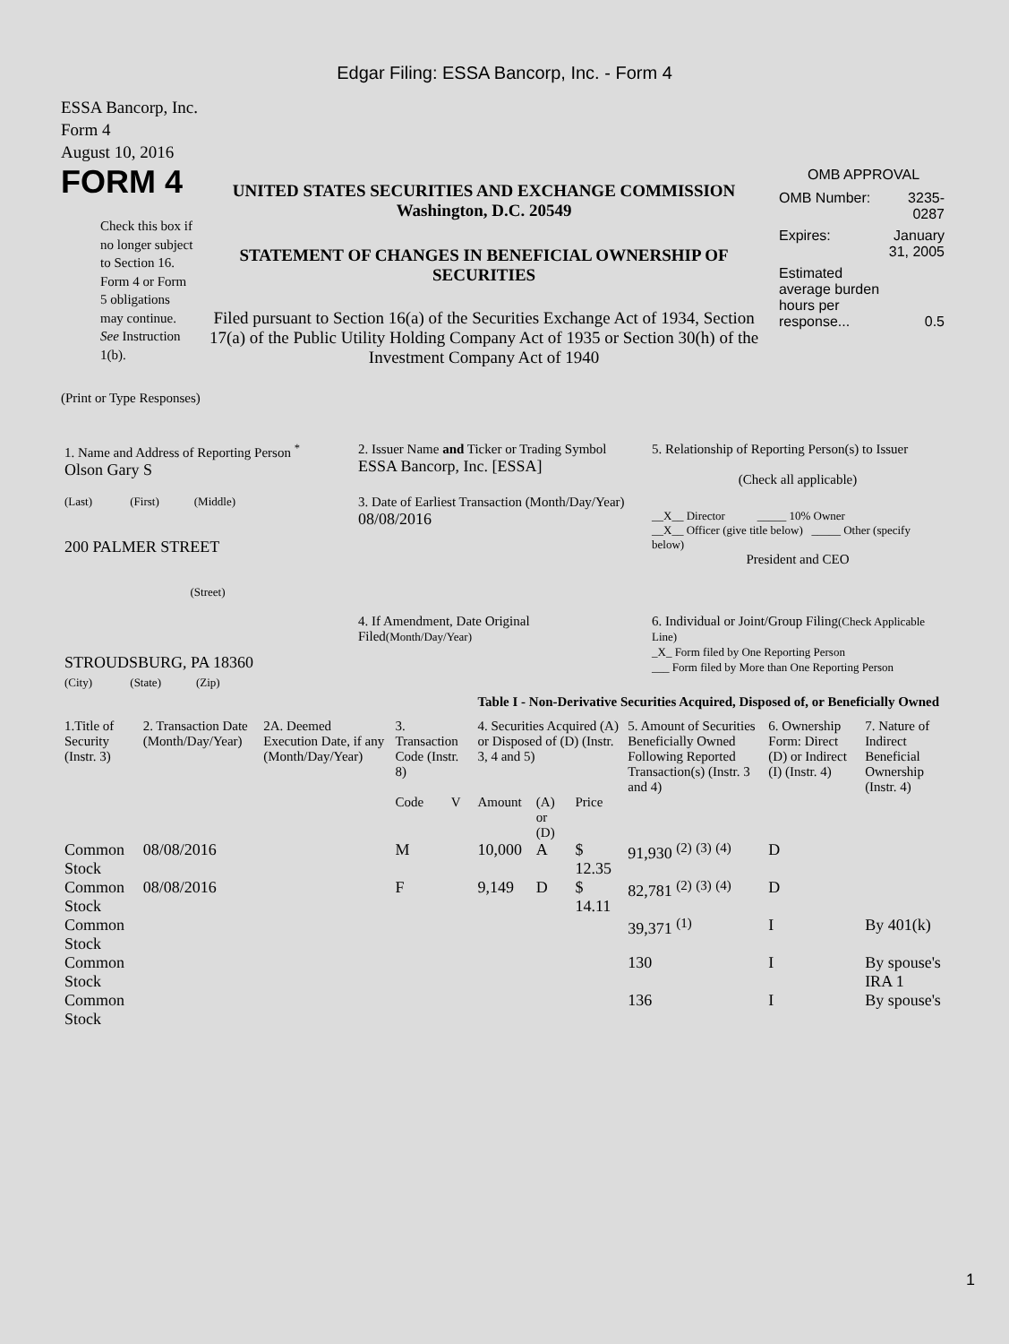Edgar Filing: ESSA Bancorp, Inc. - Form 4
ESSA Bancorp, Inc.
Form 4
August 10, 2016
FORM 4
Check this box if no longer subject to Section 16. Form 4 or Form 5 obligations may continue. See Instruction 1(b).
UNITED STATES SECURITIES AND EXCHANGE COMMISSION
Washington, D.C. 20549
STATEMENT OF CHANGES IN BENEFICIAL OWNERSHIP OF SECURITIES
Filed pursuant to Section 16(a) of the Securities Exchange Act of 1934, Section 17(a) of the Public Utility Holding Company Act of 1935 or Section 30(h) of the Investment Company Act of 1940
OMB APPROVAL
| OMB Number: | 3235-0287 |
| Expires: | January 31, 2005 |
| Estimated average burden hours per response... | 0.5 |
(Print or Type Responses)
| 1. Name and Address of Reporting Person <sup>*</sup> Olson Gary S | 2. Issuer Name and Ticker or Trading Symbol ESSA Bancorp, Inc. [ESSA] | 5. Relationship of Reporting Person(s) to Issuer (Check all applicable) |
| (Last) (First) (Middle) 200 PALMER STREET (Street) | 3. Date of Earliest Transaction (Month/Day/Year) 08/08/2016 | __X__ Director _____ 10% Owner __X__ Officer (give title below) _____ Other (specify below) President and CEO |
| STROUDSBURG, PA 18360 (City) (State) (Zip) | 4. If Amendment, Date Original Filed (Month/Day/Year) | 6. Individual or Joint/Group Filing (Check Applicable Line) _X_ Form filed by One Reporting Person ___ Form filed by More than One Reporting Person |
Table I - Non-Derivative Securities Acquired, Disposed of, or Beneficially Owned
| 1.Title of Security (Instr. 3) | 2. Transaction Date (Month/Day/Year) | 2A. Deemed Execution Date, if any (Month/Day/Year) | 3. Transaction Code (Instr. 8) | | 4. Securities Acquired (A) or Disposed of (D) (Instr. 3, 4 and 5) | | | 5. Amount of Securities Beneficially Owned Following Reported Transaction(s) (Instr. 3 and 4) | 6. Ownership Form: Direct (D) or Indirect (I) (Instr. 4) | 7. Nature of Indirect Beneficial Ownership (Instr. 4) |
| --- | --- | --- | --- | --- | --- | --- | --- | --- | --- | --- |
| | | | Code | V | Amount | (A) or (D) | Price | | | |
| Common Stock | 08/08/2016 | | M | | 10,000 | A | $ 12.35 | 91,930 <sup>(2)</sup> <sup>(3)</sup> <sup>(4)</sup> | D | |
| Common Stock | 08/08/2016 | | F | | 9,149 | D | $ 14.11 | 82,781 <sup>(2)</sup> <sup>(3)</sup> <sup>(4)</sup> | D | |
| Common Stock | | | | | | | | 39,371 <sup>(1)</sup> | I | By 401(k) |
| Common Stock | | | | | | | | 130 | I | By spouse's IRA 1 |
| Common Stock | | | | | | | | 136 | I | By spouse's |
1